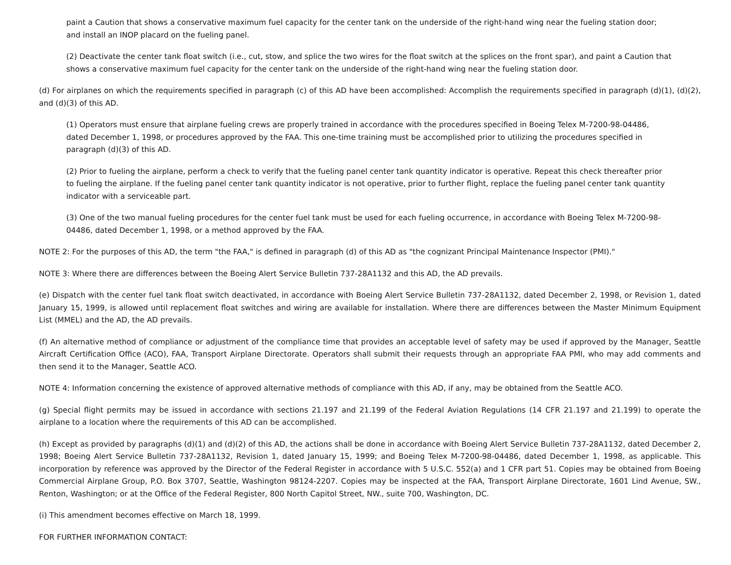paint a Caution that shows a conservative maximum fuel capacity for the center tank on the underside of the right-hand wing near the fueling station door; and install an INOP placard on the fueling panel.
(2) Deactivate the center tank float switch (i.e., cut, stow, and splice the two wires for the float switch at the splices on the front spar), and paint a Caution that shows a conservative maximum fuel capacity for the center tank on the underside of the right-hand wing near the fueling station door.
(d) For airplanes on which the requirements specified in paragraph (c) of this AD have been accomplished: Accomplish the requirements specified in paragraph (d)(1), (d)(2), and (d)(3) of this AD.
(1) Operators must ensure that airplane fueling crews are properly trained in accordance with the procedures specified in Boeing Telex M-7200-98-04486, dated December 1, 1998, or procedures approved by the FAA. This one-time training must be accomplished prior to utilizing the procedures specified in paragraph (d)(3) of this AD.
(2) Prior to fueling the airplane, perform a check to verify that the fueling panel center tank quantity indicator is operative. Repeat this check thereafter prior to fueling the airplane. If the fueling panel center tank quantity indicator is not operative, prior to further flight, replace the fueling panel center tank quantity indicator with a serviceable part.
(3) One of the two manual fueling procedures for the center fuel tank must be used for each fueling occurrence, in accordance with Boeing Telex M-7200-98-04486, dated December 1, 1998, or a method approved by the FAA.
NOTE 2: For the purposes of this AD, the term "the FAA," is defined in paragraph (d) of this AD as "the cognizant Principal Maintenance Inspector (PMI)."
NOTE 3: Where there are differences between the Boeing Alert Service Bulletin 737-28A1132 and this AD, the AD prevails.
(e) Dispatch with the center fuel tank float switch deactivated, in accordance with Boeing Alert Service Bulletin 737-28A1132, dated December 2, 1998, or Revision 1, dated January 15, 1999, is allowed until replacement float switches and wiring are available for installation. Where there are differences between the Master Minimum Equipment List (MMEL) and the AD, the AD prevails.
(f) An alternative method of compliance or adjustment of the compliance time that provides an acceptable level of safety may be used if approved by the Manager, Seattle Aircraft Certification Office (ACO), FAA, Transport Airplane Directorate. Operators shall submit their requests through an appropriate FAA PMI, who may add comments and then send it to the Manager, Seattle ACO.
NOTE 4: Information concerning the existence of approved alternative methods of compliance with this AD, if any, may be obtained from the Seattle ACO.
(g) Special flight permits may be issued in accordance with sections 21.197 and 21.199 of the Federal Aviation Regulations (14 CFR 21.197 and 21.199) to operate the airplane to a location where the requirements of this AD can be accomplished.
(h) Except as provided by paragraphs (d)(1) and (d)(2) of this AD, the actions shall be done in accordance with Boeing Alert Service Bulletin 737-28A1132, dated December 2, 1998; Boeing Alert Service Bulletin 737-28A1132, Revision 1, dated January 15, 1999; and Boeing Telex M-7200-98-04486, dated December 1, 1998, as applicable. This incorporation by reference was approved by the Director of the Federal Register in accordance with 5 U.S.C. 552(a) and 1 CFR part 51. Copies may be obtained from Boeing Commercial Airplane Group, P.O. Box 3707, Seattle, Washington 98124-2207. Copies may be inspected at the FAA, Transport Airplane Directorate, 1601 Lind Avenue, SW., Renton, Washington; or at the Office of the Federal Register, 800 North Capitol Street, NW., suite 700, Washington, DC.
(i) This amendment becomes effective on March 18, 1999.
FOR FURTHER INFORMATION CONTACT: